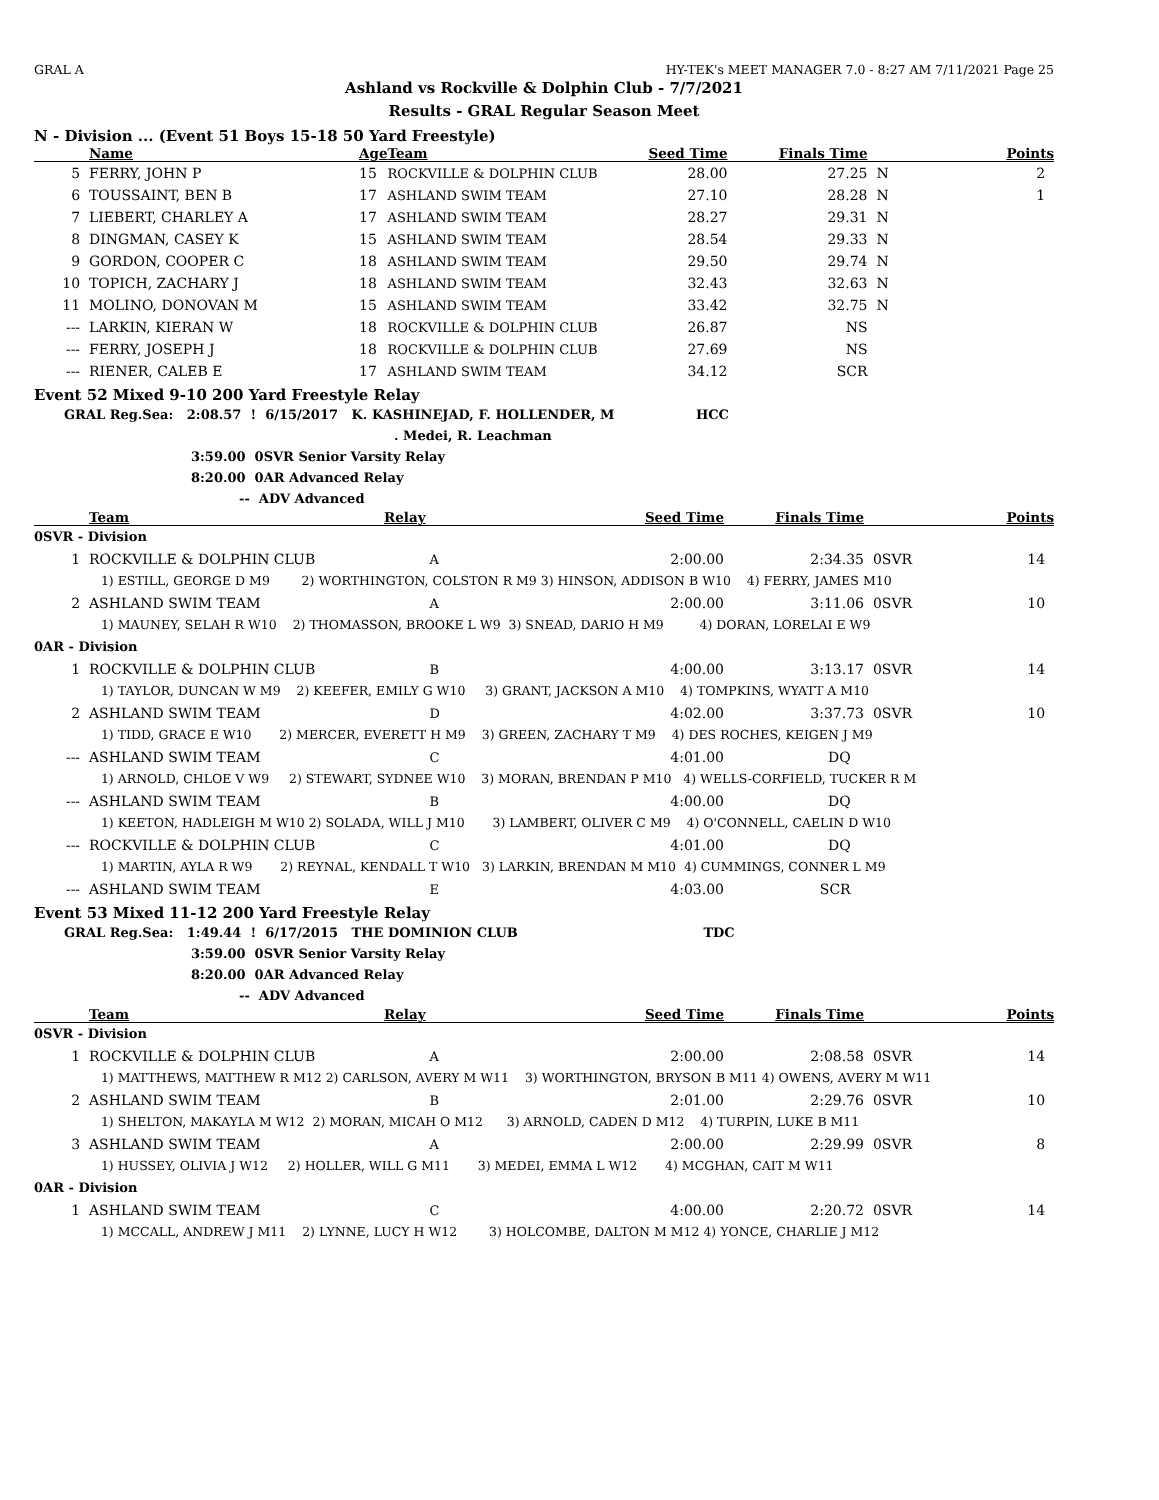GRAL A HY-TEK's MEET MANAGER 7.0 - 8:27 AM 7/11/2021 Page 25
Ashland vs Rockville & Dolphin Club - 7/7/2021
Results - GRAL Regular Season Meet
N - Division ... (Event 51 Boys 15-18 50 Yard Freestyle)
| | Name | Age | Team | Seed Time | Finals Time | | Points |
| --- | --- | --- | --- | --- | --- | --- | --- |
| 5 | FERRY, JOHN P | 15 | ROCKVILLE & DOLPHIN CLUB | 28.00 | 27.25 | N | 2 |
| 6 | TOUSSAINT, BEN B | 17 | ASHLAND SWIM TEAM | 27.10 | 28.28 | N | 1 |
| 7 | LIEBERT, CHARLEY A | 17 | ASHLAND SWIM TEAM | 28.27 | 29.31 | N | |
| 8 | DINGMAN, CASEY K | 15 | ASHLAND SWIM TEAM | 28.54 | 29.33 | N | |
| 9 | GORDON, COOPER C | 18 | ASHLAND SWIM TEAM | 29.50 | 29.74 | N | |
| 10 | TOPICH, ZACHARY J | 18 | ASHLAND SWIM TEAM | 32.43 | 32.63 | N | |
| 11 | MOLINO, DONOVAN M | 15 | ASHLAND SWIM TEAM | 33.42 | 32.75 | N | |
| --- | LARKIN, KIERAN W | 18 | ROCKVILLE & DOLPHIN CLUB | 26.87 | NS | | |
| --- | FERRY, JOSEPH J | 18 | ROCKVILLE & DOLPHIN CLUB | 27.69 | NS | | |
| --- | RIENER, CALEB E | 17 | ASHLAND SWIM TEAM | 34.12 | SCR | | |
Event 52 Mixed 9-10 200 Yard Freestyle Relay
GRAL Reg.Sea: 2:08.57 ! 6/15/2017 K. KASHINEJAD, F. HOLLENDER, M HCC
. Medei, R. Leachman
3:59.00 0SVR Senior Varsity Relay
8:20.00 0AR Advanced Relay
-- ADV Advanced
| | Team | Relay | Seed Time | Finals Time | | Points |
| --- | --- | --- | --- | --- | --- | --- |
| 0SVR - Division | | | | | | |
| 1 | ROCKVILLE & DOLPHIN CLUB | A | 2:00.00 | 2:34.35 | 0SVR | 14 |
| | 1) ESTILL, GEORGE D M9 2) WORTHINGTON, COLSTON R M9 3) HINSON, ADDISON B W10 4) FERRY, JAMES M10 | | | | | |
| 2 | ASHLAND SWIM TEAM | A | 2:00.00 | 3:11.06 | 0SVR | 10 |
| | 1) MAUNEY, SELAH R W10 2) THOMASSON, BROOKE L W9 3) SNEAD, DARIO H M9 4) DORAN, LORELAI E W9 | | | | | |
| 0AR - Division | | | | | | |
| 1 | ROCKVILLE & DOLPHIN CLUB | B | 4:00.00 | 3:13.17 | 0SVR | 14 |
| | 1) TAYLOR, DUNCAN W M9 2) KEEFER, EMILY G W10 3) GRANT, JACKSON A M10 4) TOMPKINS, WYATT A M10 | | | | | |
| 2 | ASHLAND SWIM TEAM | D | 4:02.00 | 3:37.73 | 0SVR | 10 |
| | 1) TIDD, GRACE E W10 2) MERCER, EVERETT H M9 3) GREEN, ZACHARY T M9 4) DES ROCHES, KEIGEN J M9 | | | | | |
| --- | ASHLAND SWIM TEAM | C | 4:01.00 | DQ | | |
| | 1) ARNOLD, CHLOE V W9 2) STEWART, SYDNEE W10 3) MORAN, BRENDAN P M10 4) WELLS-CORFIELD, TUCKER R M | | | | | |
| --- | ASHLAND SWIM TEAM | B | 4:00.00 | DQ | | |
| | 1) KEETON, HADLEIGH M W10 2) SOLADA, WILL J M10 3) LAMBERT, OLIVER C M9 4) O'CONNELL, CAELIN D W10 | | | | | |
| --- | ROCKVILLE & DOLPHIN CLUB | C | 4:01.00 | DQ | | |
| | 1) MARTIN, AYLA R W9 2) REYNAL, KENDALL T W10 3) LARKIN, BRENDAN M M10 4) CUMMINGS, CONNER L M9 | | | | | |
| --- | ASHLAND SWIM TEAM | E | 4:03.00 | SCR | | |
Event 53 Mixed 11-12 200 Yard Freestyle Relay
GRAL Reg.Sea: 1:49.44 ! 6/17/2015 THE DOMINION CLUB TDC
3:59.00 0SVR Senior Varsity Relay
8:20.00 0AR Advanced Relay
-- ADV Advanced
| | Team | Relay | Seed Time | Finals Time | | Points |
| --- | --- | --- | --- | --- | --- | --- |
| 0SVR - Division | | | | | | |
| 1 | ROCKVILLE & DOLPHIN CLUB | A | 2:00.00 | 2:08.58 | 0SVR | 14 |
| | 1) MATTHEWS, MATTHEW R M12 2) CARLSON, AVERY M W11 3) WORTHINGTON, BRYSON B M11 4) OWENS, AVERY M W11 | | | | | |
| 2 | ASHLAND SWIM TEAM | B | 2:01.00 | 2:29.76 | 0SVR | 10 |
| | 1) SHELTON, MAKAYLA M W12 2) MORAN, MICAH O M12 3) ARNOLD, CADEN D M12 4) TURPIN, LUKE B M11 | | | | | |
| 3 | ASHLAND SWIM TEAM | A | 2:00.00 | 2:29.99 | 0SVR | 8 |
| | 1) HUSSEY, OLIVIA J W12 2) HOLLER, WILL G M11 3) MEDEI, EMMA L W12 4) MCGHAN, CAIT M W11 | | | | | |
| 0AR - Division | | | | | | |
| 1 | ASHLAND SWIM TEAM | C | 4:00.00 | 2:20.72 | 0SVR | 14 |
| | 1) MCCALL, ANDREW J M11 2) LYNNE, LUCY H W12 3) HOLCOMBE, DALTON M M12 4) YONCE, CHARLIE J M12 | | | | | |